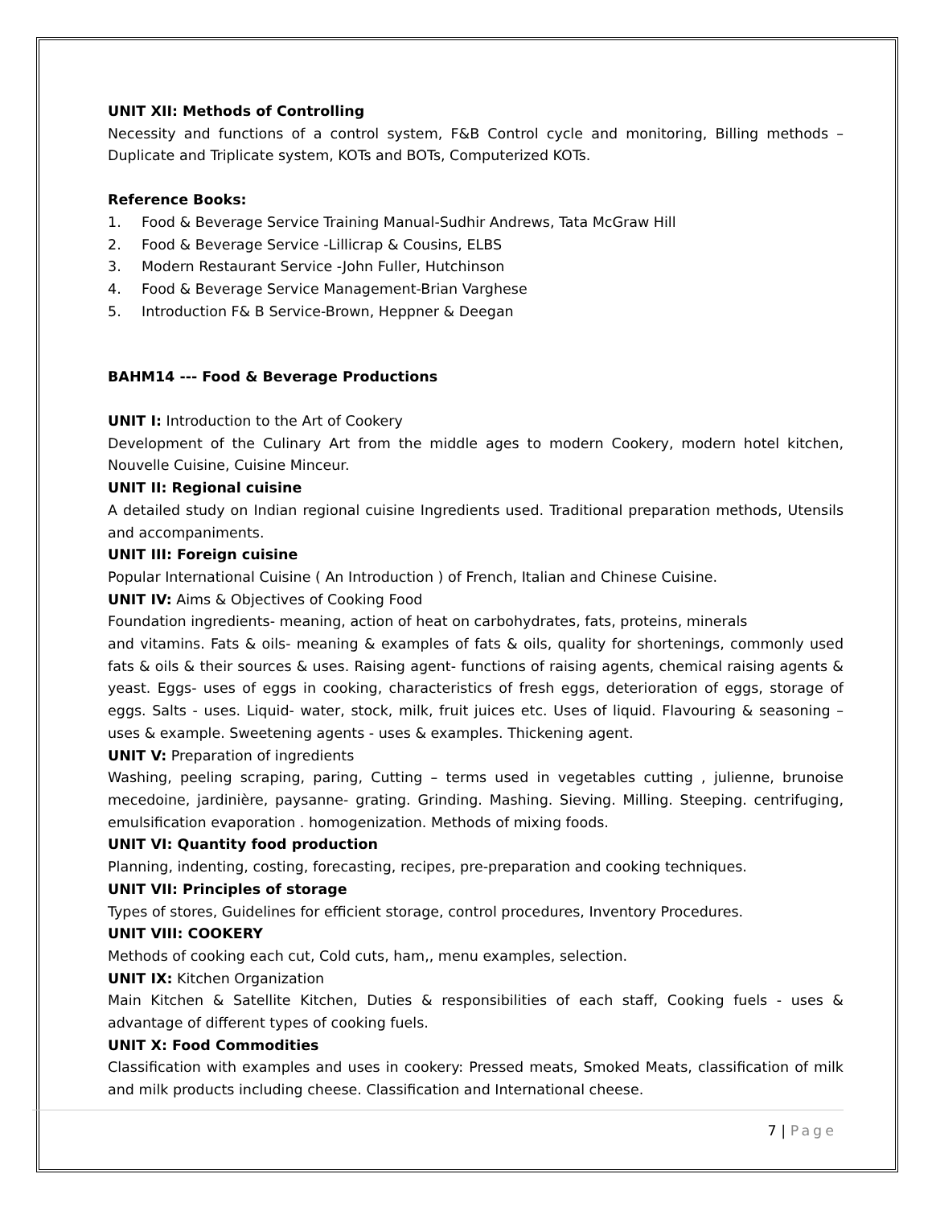UNIT XII: Methods of Controlling
Necessity and functions of a control system, F&B Control cycle and monitoring, Billing methods – Duplicate and Triplicate system, KOTs and BOTs, Computerized KOTs.
Reference Books:
1. Food & Beverage Service Training Manual-Sudhir Andrews, Tata McGraw Hill
2. Food & Beverage Service -Lillicrap & Cousins, ELBS
3. Modern Restaurant Service -John Fuller, Hutchinson
4. Food & Beverage Service Management-Brian Varghese
5. Introduction F& B Service-Brown, Heppner & Deegan
BAHM14 --- Food & Beverage Productions
UNIT I: Introduction to the Art of Cookery
Development of the Culinary Art from the middle ages to modern Cookery, modern hotel kitchen, Nouvelle Cuisine, Cuisine Minceur.
UNIT II: Regional cuisine
A detailed study on Indian regional cuisine Ingredients used. Traditional preparation methods, Utensils and accompaniments.
UNIT III: Foreign cuisine
Popular International Cuisine ( An Introduction ) of French, Italian and Chinese Cuisine.
UNIT IV: Aims & Objectives of Cooking Food
Foundation ingredients- meaning, action of heat on carbohydrates, fats, proteins, minerals
and vitamins. Fats & oils- meaning & examples of fats & oils, quality for shortenings, commonly used fats & oils & their sources & uses. Raising agent- functions of raising agents, chemical raising agents & yeast. Eggs- uses of eggs in cooking, characteristics of fresh eggs, deterioration of eggs, storage of eggs. Salts - uses. Liquid- water, stock, milk, fruit juices etc. Uses of liquid. Flavouring & seasoning – uses & example. Sweetening agents - uses & examples. Thickening agent.
UNIT V: Preparation of ingredients
Washing, peeling scraping, paring, Cutting – terms used in vegetables cutting , julienne, brunoise mecedoine, jardinière, paysanne- grating. Grinding. Mashing. Sieving. Milling. Steeping. centrifuging, emulsification evaporation . homogenization. Methods of mixing foods.
UNIT VI: Quantity food production
Planning, indenting, costing, forecasting, recipes, pre-preparation and cooking techniques.
UNIT VII: Principles of storage
Types of stores, Guidelines for efficient storage, control procedures, Inventory Procedures.
UNIT VIII: COOKERY
Methods of cooking each cut, Cold cuts, ham,, menu examples, selection.
UNIT IX: Kitchen Organization
Main Kitchen & Satellite Kitchen, Duties & responsibilities of each staff, Cooking fuels - uses & advantage of different types of cooking fuels.
UNIT X: Food Commodities
Classification with examples and uses in cookery: Pressed meats, Smoked Meats, classification of milk and milk products including cheese. Classification and International cheese.
7 | Page